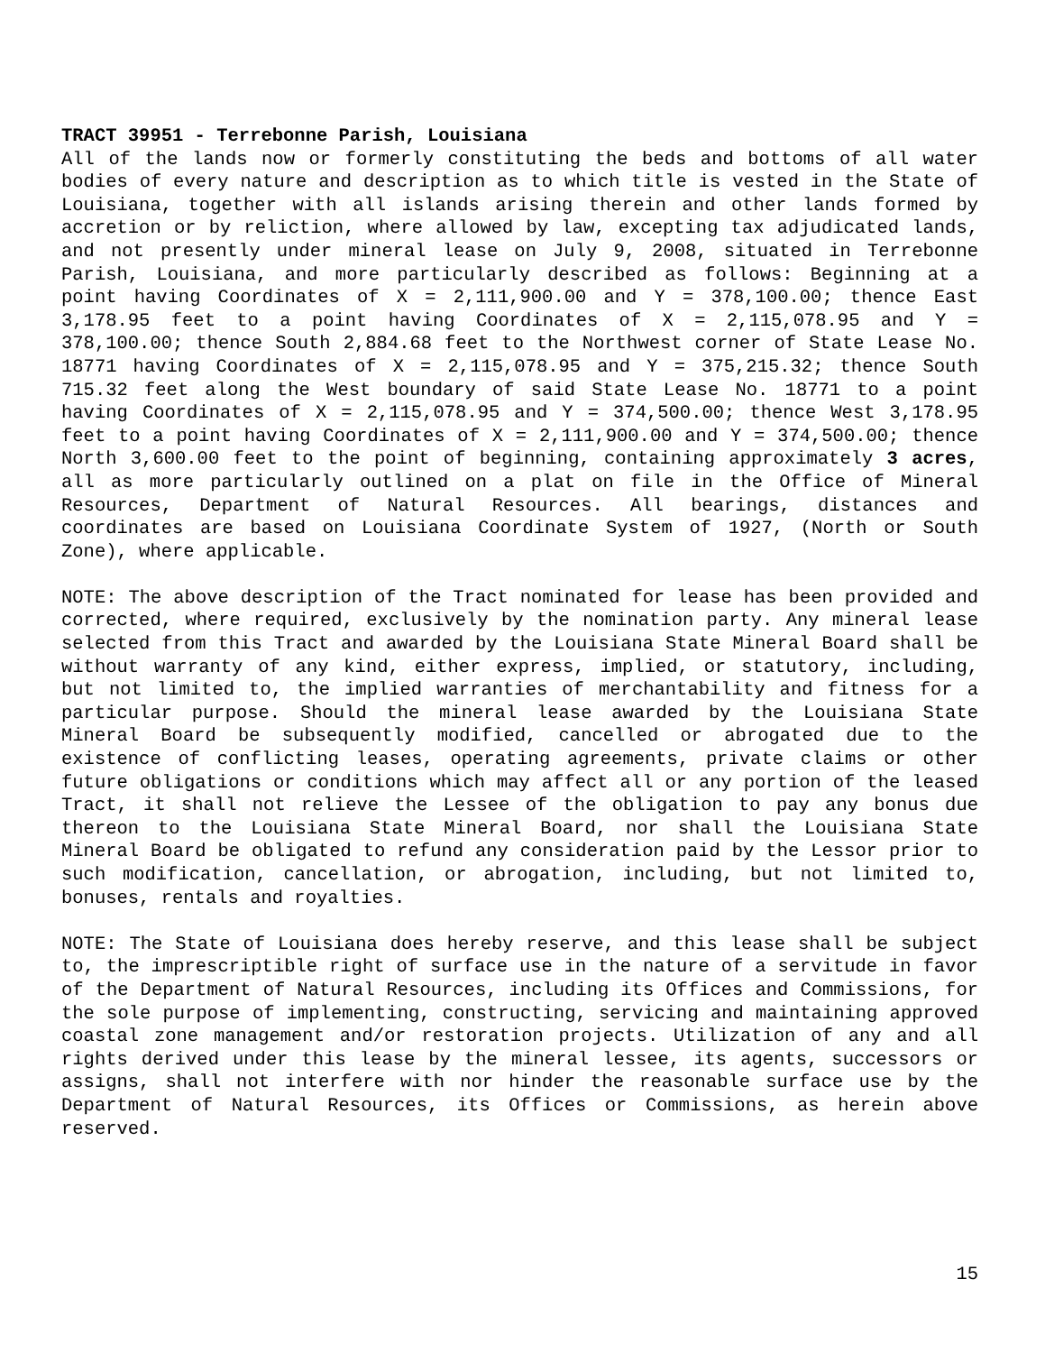TRACT 39951 - Terrebonne Parish, Louisiana
All of the lands now or formerly constituting the beds and bottoms of all water bodies of every nature and description as to which title is vested in the State of Louisiana, together with all islands arising therein and other lands formed by accretion or by reliction, where allowed by law, excepting tax adjudicated lands, and not presently under mineral lease on July 9, 2008, situated in Terrebonne Parish, Louisiana, and more particularly described as follows: Beginning at a point having Coordinates of X = 2,111,900.00 and Y = 378,100.00; thence East 3,178.95 feet to a point having Coordinates of X = 2,115,078.95 and Y = 378,100.00; thence South 2,884.68 feet to the Northwest corner of State Lease No. 18771 having Coordinates of X = 2,115,078.95 and Y = 375,215.32; thence South 715.32 feet along the West boundary of said State Lease No. 18771 to a point having Coordinates of X = 2,115,078.95 and Y = 374,500.00; thence West 3,178.95 feet to a point having Coordinates of X = 2,111,900.00 and Y = 374,500.00; thence North 3,600.00 feet to the point of beginning, containing approximately 3 acres, all as more particularly outlined on a plat on file in the Office of Mineral Resources, Department of Natural Resources. All bearings, distances and coordinates are based on Louisiana Coordinate System of 1927, (North or South Zone), where applicable.
NOTE: The above description of the Tract nominated for lease has been provided and corrected, where required, exclusively by the nomination party. Any mineral lease selected from this Tract and awarded by the Louisiana State Mineral Board shall be without warranty of any kind, either express, implied, or statutory, including, but not limited to, the implied warranties of merchantability and fitness for a particular purpose. Should the mineral lease awarded by the Louisiana State Mineral Board be subsequently modified, cancelled or abrogated due to the existence of conflicting leases, operating agreements, private claims or other future obligations or conditions which may affect all or any portion of the leased Tract, it shall not relieve the Lessee of the obligation to pay any bonus due thereon to the Louisiana State Mineral Board, nor shall the Louisiana State Mineral Board be obligated to refund any consideration paid by the Lessor prior to such modification, cancellation, or abrogation, including, but not limited to, bonuses, rentals and royalties.
NOTE: The State of Louisiana does hereby reserve, and this lease shall be subject to, the imprescriptible right of surface use in the nature of a servitude in favor of the Department of Natural Resources, including its Offices and Commissions, for the sole purpose of implementing, constructing, servicing and maintaining approved coastal zone management and/or restoration projects. Utilization of any and all rights derived under this lease by the mineral lessee, its agents, successors or assigns, shall not interfere with nor hinder the reasonable surface use by the Department of Natural Resources, its Offices or Commissions, as herein above reserved.
15